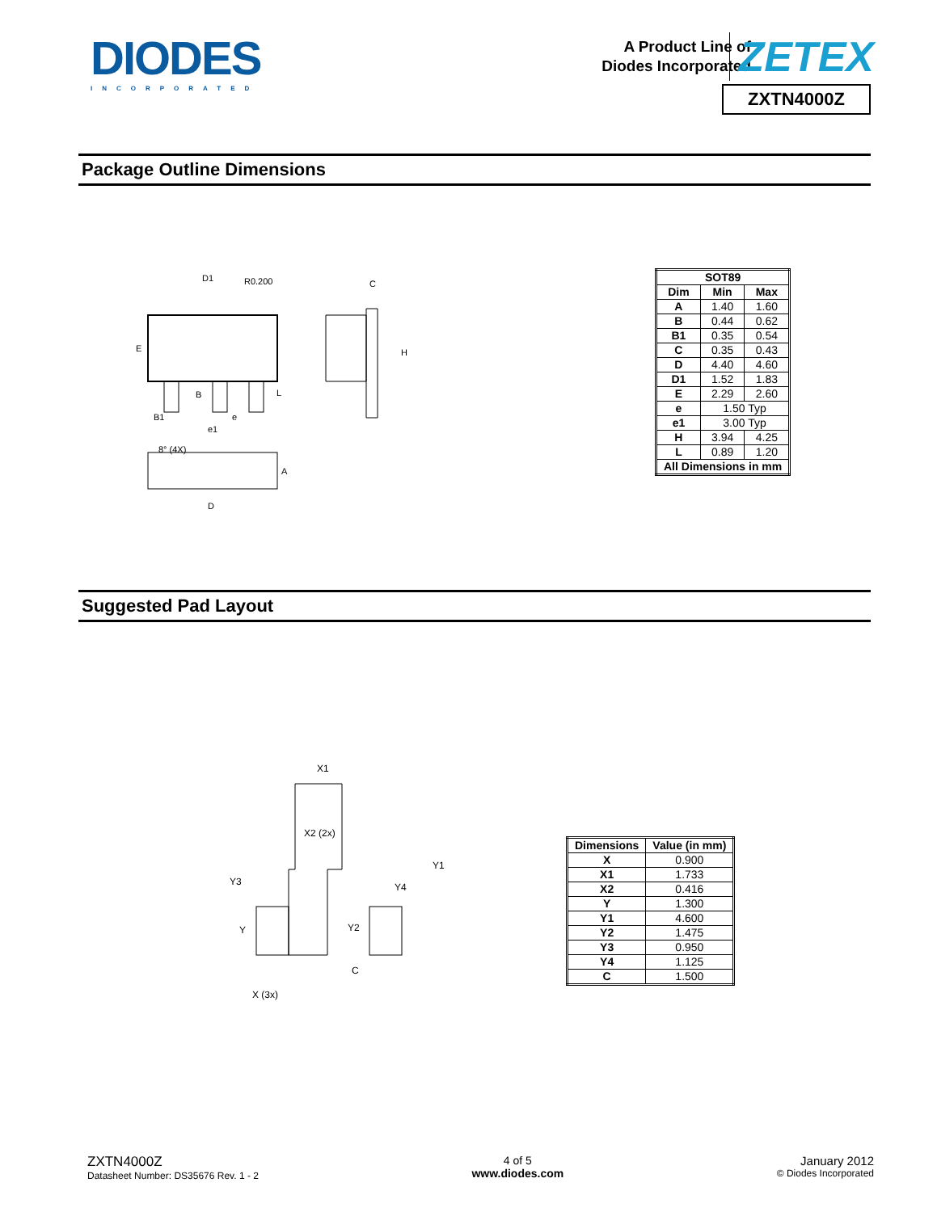DIODES
INCORPORATED
A Product Line of
Diodes Incorporated
ZETEX
ZXTN4000Z
Package Outline Dimensions
E
D1
R0.200
C
H
L
B
B1
e
e1
A
D
8° (4X)
| SOT89 | | |
| --- | --- | --- |
| Dim | Min | Max |
| A | 1.40 | 1.60 |
| B | 0.44 | 0.62 |
| B1 | 0.35 | 0.54 |
| C | 0.35 | 0.43 |
| D | 4.40 | 4.60 |
| D1 | 1.52 | 1.83 |
| E | 2.29 | 2.60 |
| e | 1.50 Typ | |
| e1 | 3.00 Typ | |
| H | 3.94 | 4.25 |
| L | 0.89 | 1.20 |
| All Dimensions in mm | | |
Suggested Pad Layout
X1
X2 (2x)
Y1
Y3
Y4
Y
Y2
C
X (3x)
| Dimensions | Value (in mm) |
| --- | --- |
| X | 0.900 |
| X1 | 1.733 |
| X2 | 0.416 |
| Y | 1.300 |
| Y1 | 4.600 |
| Y2 | 1.475 |
| Y3 | 0.950 |
| Y4 | 1.125 |
| C | 1.500 |
ZXTN4000Z
Datasheet Number: DS35676 Rev. 1 - 2
4 of 5
www.diodes.com
January 2012
© Diodes Incorporated